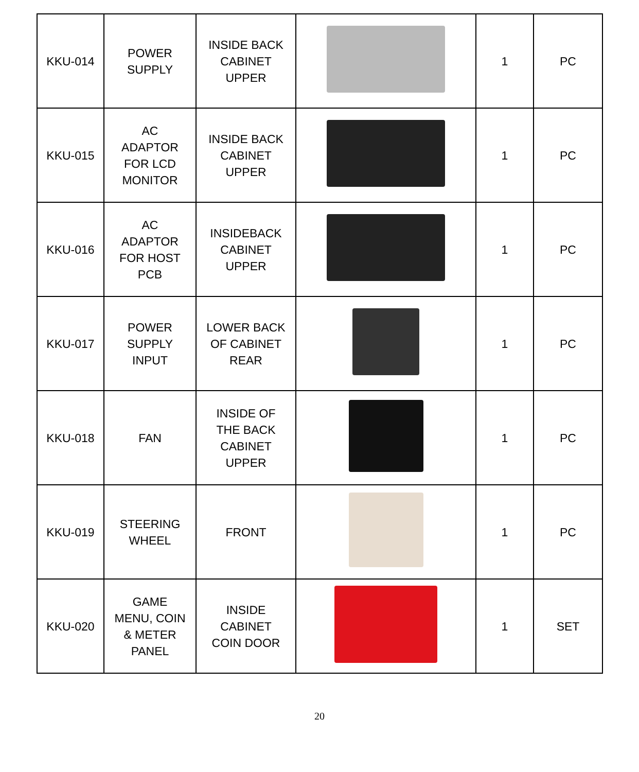| KKU-014 | POWER SUPPLY | INSIDE BACK CABINET UPPER | | 1 | PC |
| KKU-015 | AC ADAPTOR FOR LCD MONITOR | INSIDE BACK CABINET UPPER | | 1 | PC |
| KKU-016 | AC ADAPTOR FOR HOST PCB | INSIDEBACK CABINET UPPER | | 1 | PC |
| KKU-017 | POWER SUPPLY INPUT | LOWER BACK OF CABINET REAR | | 1 | PC |
| KKU-018 | FAN | INSIDE OF THE BACK CABINET UPPER | | 1 | PC |
| KKU-019 | STEERING WHEEL | FRONT | | 1 | PC |
| KKU-020 | GAME MENU, COIN & METER PANEL | INSIDE CABINET COIN DOOR | | 1 | SET |
20